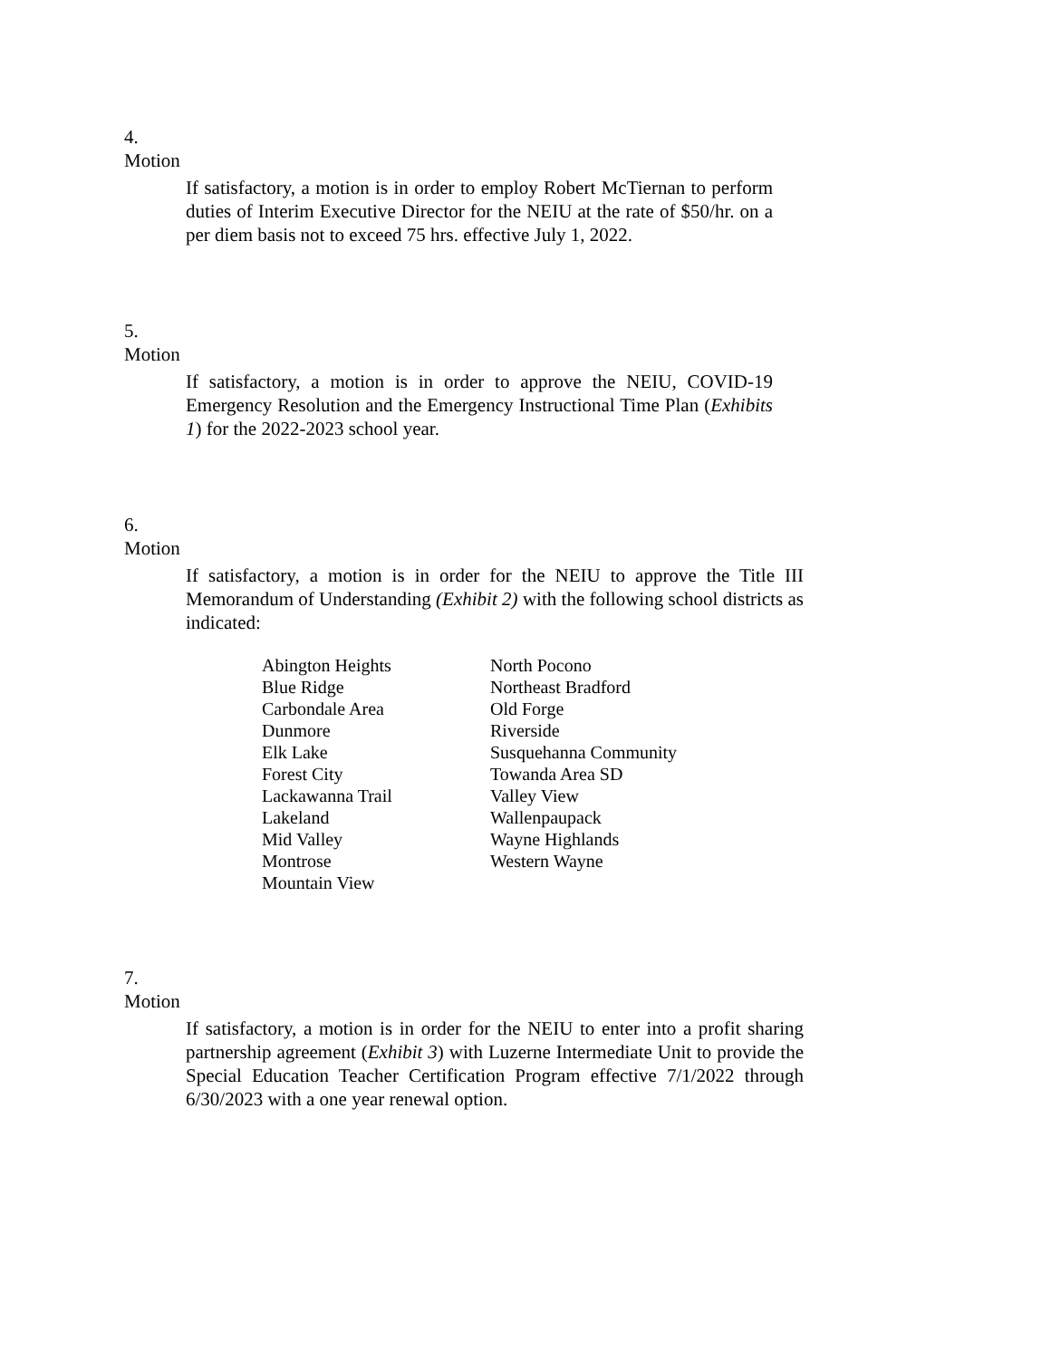4.
Motion
If satisfactory, a motion is in order to employ Robert McTiernan to perform duties of Interim Executive Director for the NEIU at the rate of $50/hr. on a per diem basis not to exceed 75 hrs. effective July 1, 2022.
5.
Motion
If satisfactory, a motion is in order to approve the NEIU, COVID-19 Emergency Resolution and the Emergency Instructional Time Plan (Exhibits 1) for the 2022-2023 school year.
6.
Motion
If satisfactory, a motion is in order for the NEIU to approve the Title III Memorandum of Understanding (Exhibit 2) with the following school districts as indicated:
| Abington Heights | North Pocono |
| Blue Ridge | Northeast Bradford |
| Carbondale Area | Old Forge |
| Dunmore | Riverside |
| Elk Lake | Susquehanna Community |
| Forest City | Towanda Area SD |
| Lackawanna Trail | Valley View |
| Lakeland | Wallenpaupack |
| Mid Valley | Wayne Highlands |
| Montrose | Western Wayne |
| Mountain View | |
7.
Motion
If satisfactory, a motion is in order for the NEIU to enter into a profit sharing partnership agreement (Exhibit 3) with Luzerne Intermediate Unit to provide the Special Education Teacher Certification Program effective 7/1/2022 through 6/30/2023 with a one year renewal option.